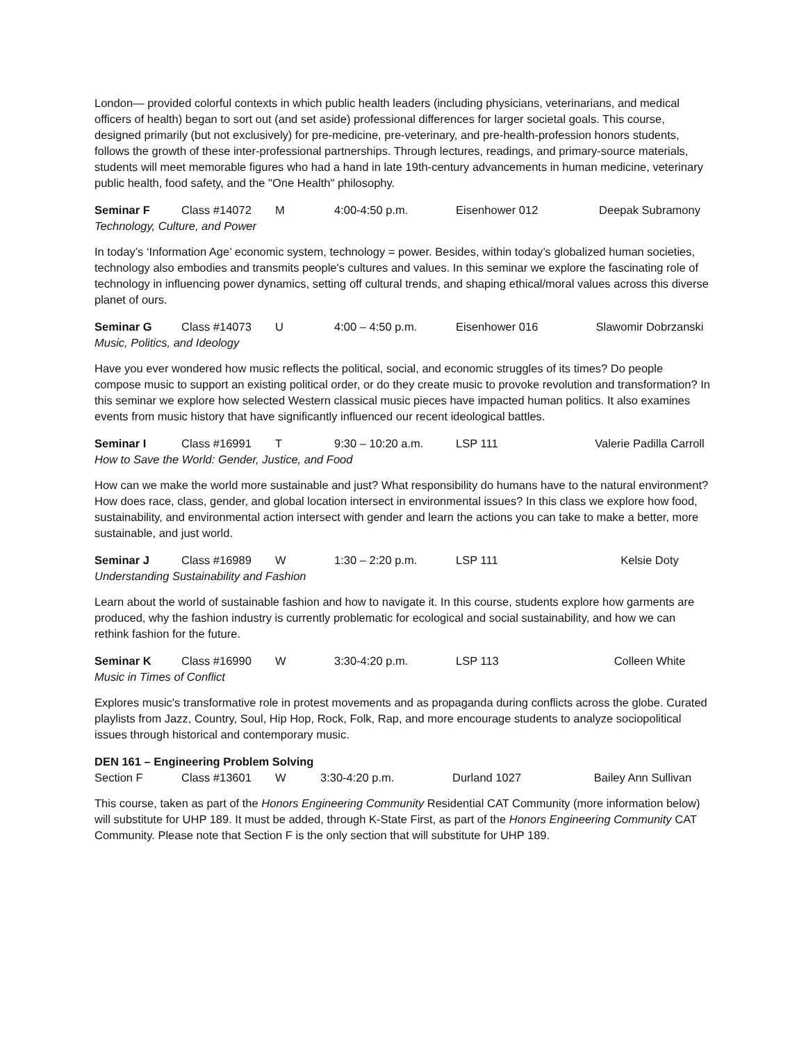London— provided colorful contexts in which public health leaders (including physicians, veterinarians, and medical officers of health) began to sort out (and set aside) professional differences for larger societal goals. This course, designed primarily (but not exclusively) for pre-medicine, pre-veterinary, and pre-health-profession honors students, follows the growth of these inter-professional partnerships. Through lectures, readings, and primary-source materials, students will meet memorable figures who had a hand in late 19th-century advancements in human medicine, veterinary public health, food safety, and the "One Health" philosophy.
Seminar F Class #14072 M 4:00-4:50 p.m. Eisenhower 012 Deepak Subramony
Technology, Culture, and Power
In today’s ‘Information Age’ economic system, technology = power. Besides, within today’s globalized human societies, technology also embodies and transmits people's cultures and values. In this seminar we explore the fascinating role of technology in influencing power dynamics, setting off cultural trends, and shaping ethical/moral values across this diverse planet of ours.
Seminar G Class #14073 U 4:00 – 4:50 p.m. Eisenhower 016 Slawomir Dobrzanski
Music, Politics, and Ideology
Have you ever wondered how music reflects the political, social, and economic struggles of its times? Do people compose music to support an existing political order, or do they create music to provoke revolution and transformation? In this seminar we explore how selected Western classical music pieces have impacted human politics. It also examines events from music history that have significantly influenced our recent ideological battles.
Seminar I Class #16991 T 9:30 – 10:20 a.m. LSP 111 Valerie Padilla Carroll
How to Save the World: Gender, Justice, and Food
How can we make the world more sustainable and just? What responsibility do humans have to the natural environment? How does race, class, gender, and global location intersect in environmental issues? In this class we explore how food, sustainability, and environmental action intersect with gender and learn the actions you can take to make a better, more sustainable, and just world.
Seminar J Class #16989 W 1:30 – 2:20 p.m. LSP 111 Kelsie Doty
Understanding Sustainability and Fashion
Learn about the world of sustainable fashion and how to navigate it. In this course, students explore how garments are produced, why the fashion industry is currently problematic for ecological and social sustainability, and how we can rethink fashion for the future.
Seminar K Class #16990 W 3:30-4:20 p.m. LSP 113 Colleen White
Music in Times of Conflict
Explores music's transformative role in protest movements and as propaganda during conflicts across the globe. Curated playlists from Jazz, Country, Soul, Hip Hop, Rock, Folk, Rap, and more encourage students to analyze sociopolitical issues through historical and contemporary music.
DEN 161 – Engineering Problem Solving
Section F Class #13601 W 3:30-4:20 p.m. Durland 1027 Bailey Ann Sullivan
This course, taken as part of the Honors Engineering Community Residential CAT Community (more information below) will substitute for UHP 189. It must be added, through K-State First, as part of the Honors Engineering Community CAT Community. Please note that Section F is the only section that will substitute for UHP 189.